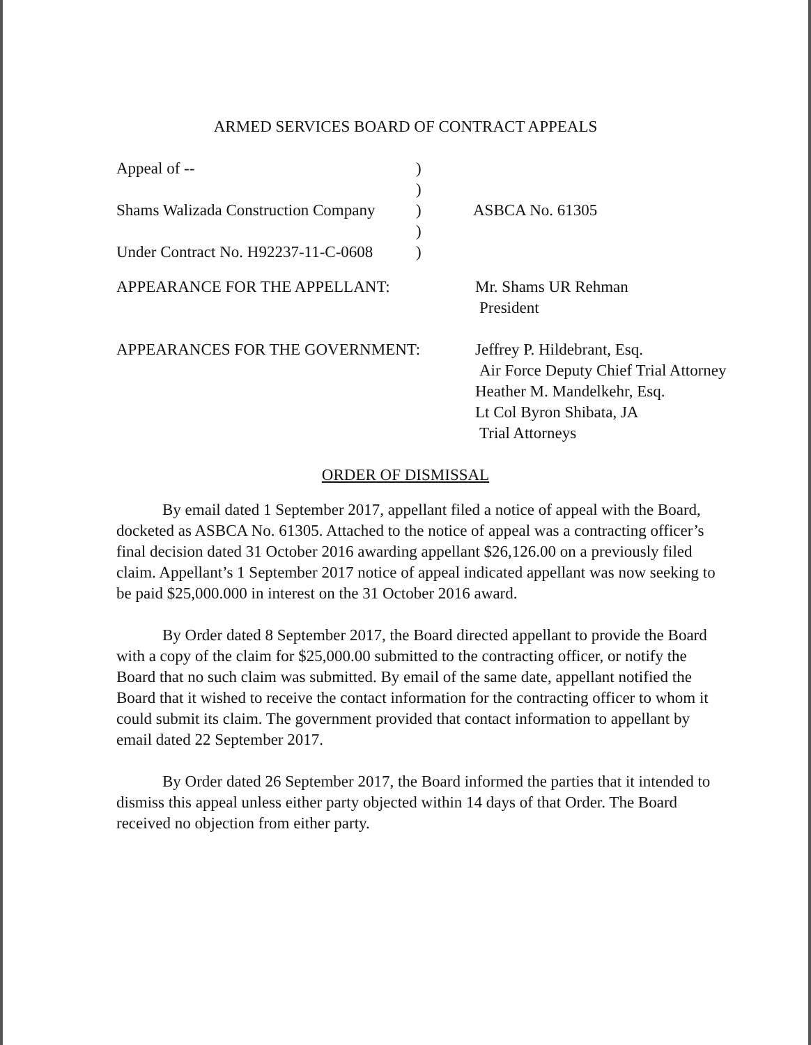ARMED SERVICES BOARD OF CONTRACT APPEALS
Appeal of -- )
)
Shams Walizada Construction Company
) ASBCA No. 61305
)
Under Contract No. H92237-11-C-0608
)
APPEARANCE FOR THE APPELLANT: Mr. Shams UR Rehman
President
APPEARANCES FOR THE GOVERNMENT: Jeffrey P. Hildebrant, Esq.
Air Force Deputy Chief Trial Attorney
Heather M. Mandelkehr, Esq.
Lt Col Byron Shibata, JA
Trial Attorneys
ORDER OF DISMISSAL
By email dated 1 September 2017, appellant filed a notice of appeal with the Board, docketed as ASBCA No. 61305. Attached to the notice of appeal was a contracting officer’s final decision dated 31 October 2016 awarding appellant $26,126.00 on a previously filed claim. Appellant’s 1 September 2017 notice of appeal indicated appellant was now seeking to be paid $25,000.000 in interest on the 31 October 2016 award.
By Order dated 8 September 2017, the Board directed appellant to provide the Board with a copy of the claim for $25,000.00 submitted to the contracting officer, or notify the Board that no such claim was submitted. By email of the same date, appellant notified the Board that it wished to receive the contact information for the contracting officer to whom it could submit its claim. The government provided that contact information to appellant by email dated 22 September 2017.
By Order dated 26 September 2017, the Board informed the parties that it intended to dismiss this appeal unless either party objected within 14 days of that Order. The Board received no objection from either party.